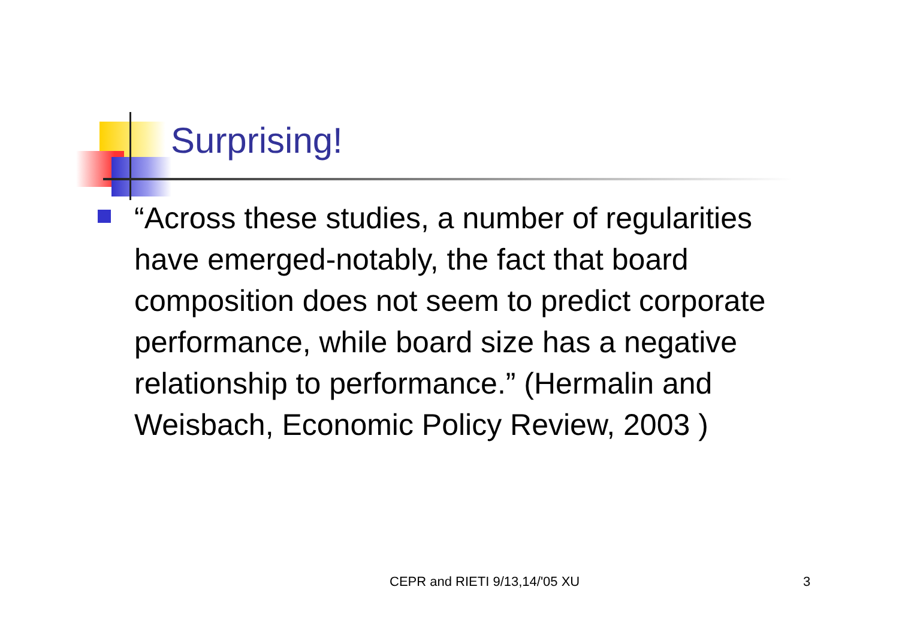Surprising!
“Across these studies, a number of regularities have emerged-notably, the fact that board composition does not seem to predict corporate performance, while board size has a negative relationship to performance.” (Hermalin and Weisbach, Economic Policy Review, 2003 )
CEPR and RIETI 9/13,14/'05 XU 3